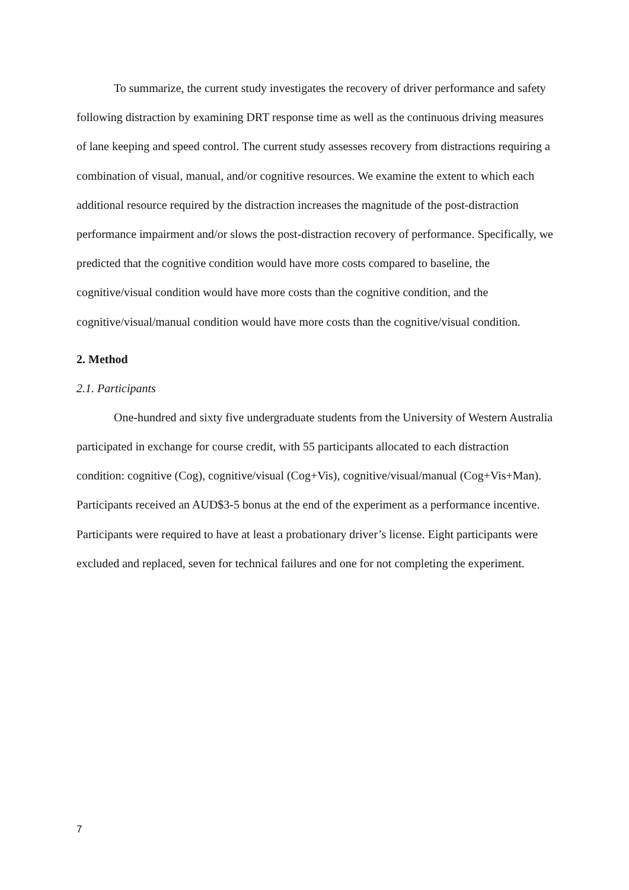To summarize, the current study investigates the recovery of driver performance and safety following distraction by examining DRT response time as well as the continuous driving measures of lane keeping and speed control. The current study assesses recovery from distractions requiring a combination of visual, manual, and/or cognitive resources. We examine the extent to which each additional resource required by the distraction increases the magnitude of the post-distraction performance impairment and/or slows the post-distraction recovery of performance. Specifically, we predicted that the cognitive condition would have more costs compared to baseline, the cognitive/visual condition would have more costs than the cognitive condition, and the cognitive/visual/manual condition would have more costs than the cognitive/visual condition.
2. Method
2.1. Participants
One-hundred and sixty five undergraduate students from the University of Western Australia participated in exchange for course credit, with 55 participants allocated to each distraction condition: cognitive (Cog), cognitive/visual (Cog+Vis), cognitive/visual/manual (Cog+Vis+Man). Participants received an AUD$3-5 bonus at the end of the experiment as a performance incentive. Participants were required to have at least a probationary driver’s license. Eight participants were excluded and replaced, seven for technical failures and one for not completing the experiment.
7